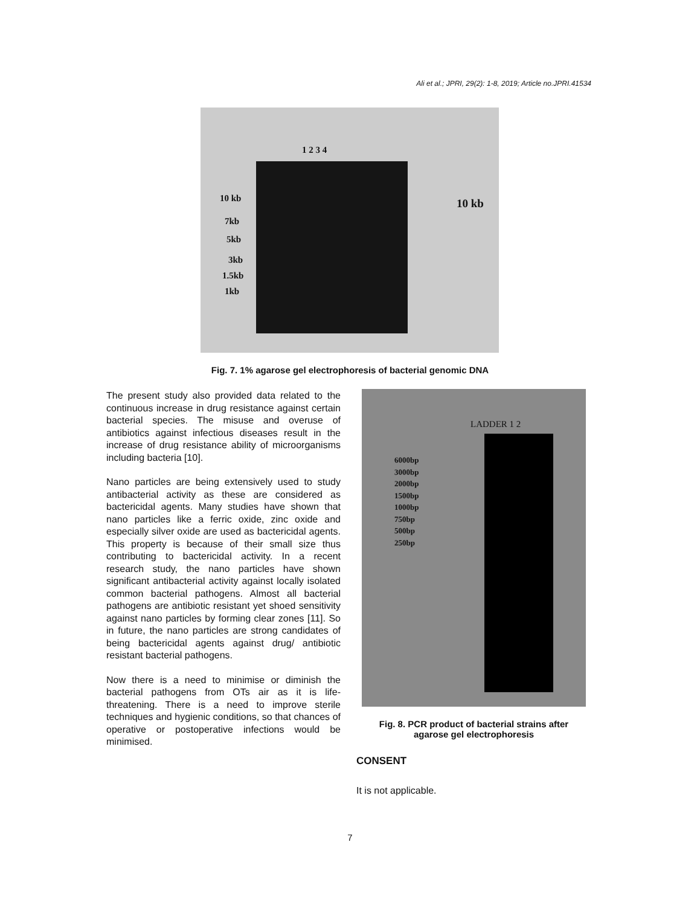Ali et al.; JPRI, 29(2): 1-8, 2019; Article no.JPRI.41534
1 2 3 4
10 kb
7kb
5kb
3kb
1.5kb
1kb
10 kb
Fig. 7. 1% agarose gel electrophoresis of bacterial genomic DNA
The present study also provided data related to the continuous increase in drug resistance against certain bacterial species. The misuse and overuse of antibiotics against infectious diseases result in the increase of drug resistance ability of microorganisms including bacteria [10].
Nano particles are being extensively used to study antibacterial activity as these are considered as bactericidal agents. Many studies have shown that nano particles like a ferric oxide, zinc oxide and especially silver oxide are used as bactericidal agents. This property is because of their small size thus contributing to bactericidal activity. In a recent research study, the nano particles have shown significant antibacterial activity against locally isolated common bacterial pathogens. Almost all bacterial pathogens are antibiotic resistant yet shoed sensitivity against nano particles by forming clear zones [11]. So in future, the nano particles are strong candidates of being bactericidal agents against drug/ antibiotic resistant bacterial pathogens.
Now there is a need to minimise or diminish the bacterial pathogens from OTs air as it is life-threatening. There is a need to improve sterile techniques and hygienic conditions, so that chances of operative or postoperative infections would be minimised.
LADDER 1 2
6000bp
3000bp
2000bp
1500bp
1000bp
750bp
500bp
250bp
Fig. 8. PCR product of bacterial strains after agarose gel electrophoresis
CONSENT
It is not applicable.
7